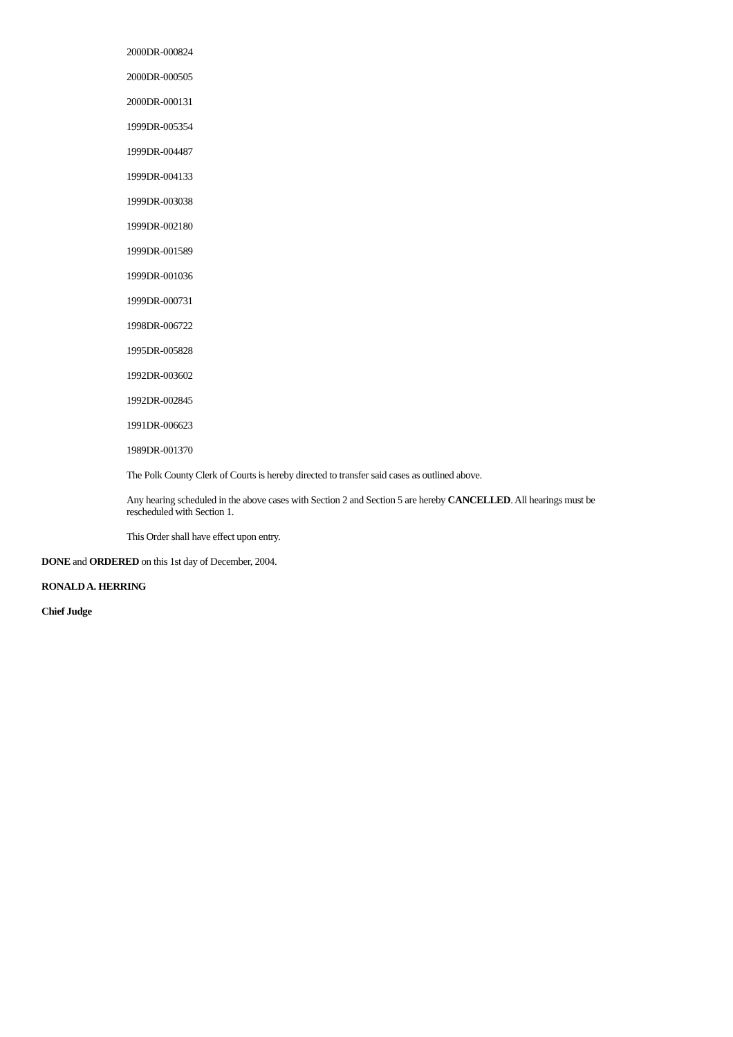2000DR-000824
2000DR-000505
2000DR-000131
1999DR-005354
1999DR-004487
1999DR-004133
1999DR-003038
1999DR-002180
1999DR-001589
1999DR-001036
1999DR-000731
1998DR-006722
1995DR-005828
1992DR-003602
1992DR-002845
1991DR-006623
1989DR-001370
The Polk County Clerk of Courts is hereby directed to transfer said cases as outlined above.
Any hearing scheduled in the above cases with Section 2 and Section 5 are hereby CANCELLED. All hearings must be rescheduled with Section 1.
This Order shall have effect upon entry.
DONE and ORDERED on this 1st day of December, 2004.
RONALD A. HERRING
Chief Judge